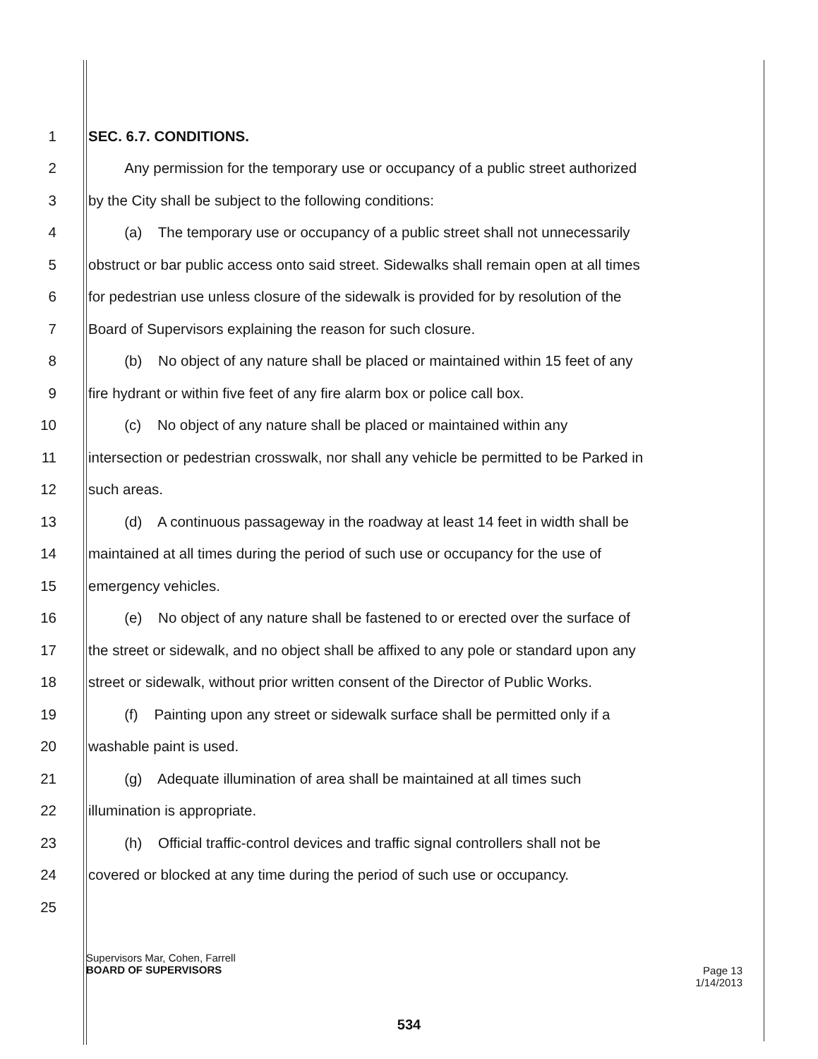1 SEC. 6.7. CONDITIONS.
2 Any permission for the temporary use or occupancy of a public street authorized
3 by the City shall be subject to the following conditions:
4 (a) The temporary use or occupancy of a public street shall not unnecessarily
5 obstruct or bar public access onto said street. Sidewalks shall remain open at all times
6 for pedestrian use unless closure of the sidewalk is provided for by resolution of the
7 Board of Supervisors explaining the reason for such closure.
8 (b) No object of any nature shall be placed or maintained within 15 feet of any
9 fire hydrant or within five feet of any fire alarm box or police call box.
10 (c) No object of any nature shall be placed or maintained within any
11 intersection or pedestrian crosswalk, nor shall any vehicle be permitted to be Parked in
12 such areas.
13 (d) A continuous passageway in the roadway at least 14 feet in width shall be
14 maintained at all times during the period of such use or occupancy for the use of
15 emergency vehicles.
16 (e) No object of any nature shall be fastened to or erected over the surface of
17 the street or sidewalk, and no object shall be affixed to any pole or standard upon any
18 street or sidewalk, without prior written consent of the Director of Public Works.
19 (f) Painting upon any street or sidewalk surface shall be permitted only if a
20 washable paint is used.
21 (g) Adequate illumination of area shall be maintained at all times such
22 illumination is appropriate.
23 (h) Official traffic-control devices and traffic signal controllers shall not be
24 covered or blocked at any time during the period of such use or occupancy.
25
Supervisors Mar, Cohen, Farrell
BOARD OF SUPERVISORS
Page 13
1/14/2013
534